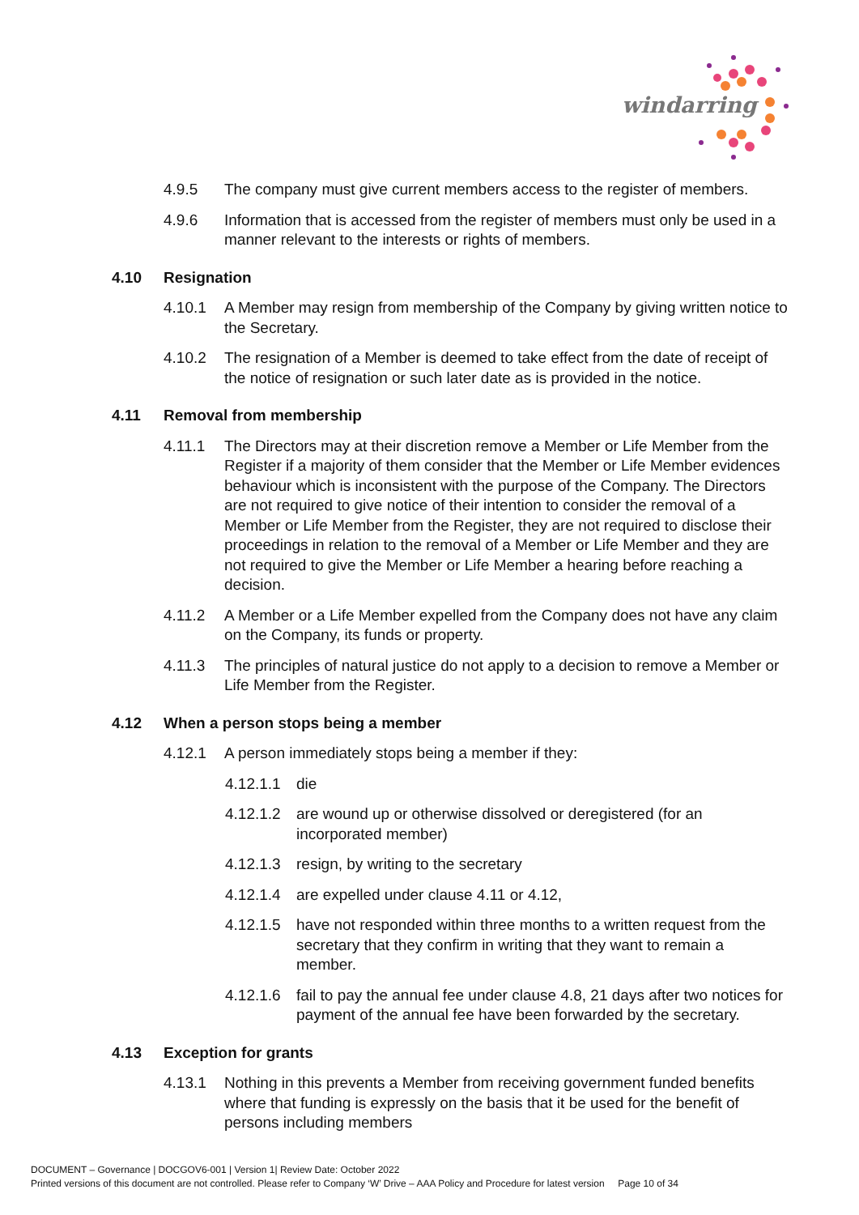windarring
4.9.5 The company must give current members access to the register of members.
4.9.6 Information that is accessed from the register of members must only be used in a manner relevant to the interests or rights of members.
4.10 Resignation
4.10.1 A Member may resign from membership of the Company by giving written notice to the Secretary.
4.10.2 The resignation of a Member is deemed to take effect from the date of receipt of the notice of resignation or such later date as is provided in the notice.
4.11 Removal from membership
4.11.1 The Directors may at their discretion remove a Member or Life Member from the Register if a majority of them consider that the Member or Life Member evidences behaviour which is inconsistent with the purpose of the Company. The Directors are not required to give notice of their intention to consider the removal of a Member or Life Member from the Register, they are not required to disclose their proceedings in relation to the removal of a Member or Life Member and they are not required to give the Member or Life Member a hearing before reaching a decision.
4.11.2 A Member or a Life Member expelled from the Company does not have any claim on the Company, its funds or property.
4.11.3 The principles of natural justice do not apply to a decision to remove a Member or Life Member from the Register.
4.12 When a person stops being a member
4.12.1 A person immediately stops being a member if they:
4.12.1.1
die
4.12.1.2
are wound up or otherwise dissolved or deregistered (for an incorporated member)
4.12.1.3
resign, by writing to the secretary
4.12.1.4
are expelled under clause 4.11 or 4.12,
4.12.1.5
have not responded within three months to a written request from the secretary that they confirm in writing that they want to remain a member.
4.12.1.6
fail to pay the annual fee under clause 4.8, 21 days after two notices for payment of the annual fee have been forwarded by the secretary.
4.13 Exception for grants
4.13.1 Nothing in this prevents a Member from receiving government funded benefits where that funding is expressly on the basis that it be used for the benefit of persons including members
DOCUMENT – Governance | DOCGOV6-001 | Version 1| Review Date: October 2022
Printed versions of this document are not controlled. Please refer to Company ‘W’ Drive – AAA Policy and Procedure for latest version Page 10 of 34